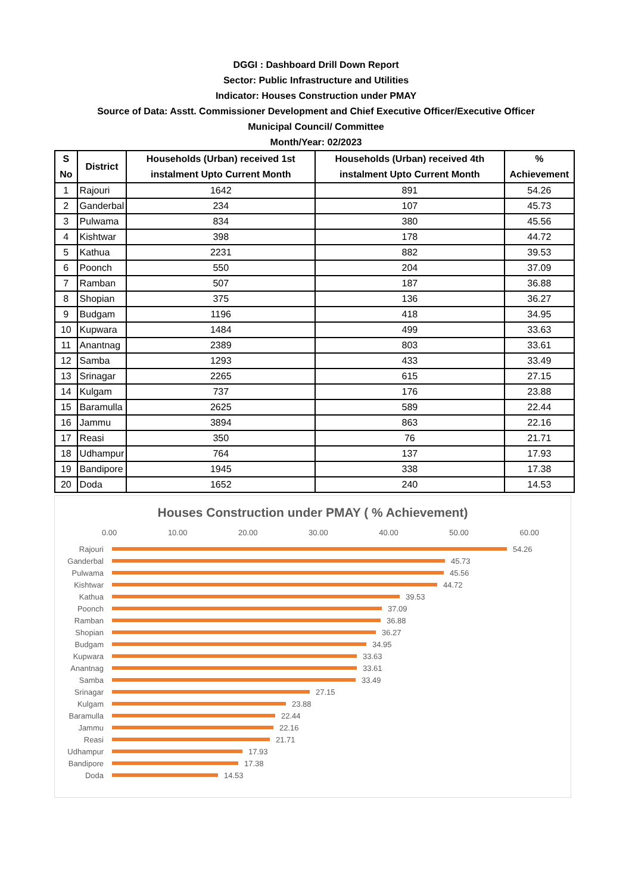DGGI : Dashboard Drill Down Report
Sector: Public Infrastructure and Utilities
Indicator: Houses Construction under PMAY
Source of Data: Asstt. Commissioner Development and Chief Executive Officer/Executive Officer
Municipal Council/ Committee
Month/Year: 02/2023
| S No | District | Households (Urban) received 1st instalment Upto Current Month | Households (Urban) received 4th instalment Upto Current Month | % Achievement |
| --- | --- | --- | --- | --- |
| 1 | Rajouri | 1642 | 891 | 54.26 |
| 2 | Ganderbal | 234 | 107 | 45.73 |
| 3 | Pulwama | 834 | 380 | 45.56 |
| 4 | Kishtwar | 398 | 178 | 44.72 |
| 5 | Kathua | 2231 | 882 | 39.53 |
| 6 | Poonch | 550 | 204 | 37.09 |
| 7 | Ramban | 507 | 187 | 36.88 |
| 8 | Shopian | 375 | 136 | 36.27 |
| 9 | Budgam | 1196 | 418 | 34.95 |
| 10 | Kupwara | 1484 | 499 | 33.63 |
| 11 | Anantnag | 2389 | 803 | 33.61 |
| 12 | Samba | 1293 | 433 | 33.49 |
| 13 | Srinagar | 2265 | 615 | 27.15 |
| 14 | Kulgam | 737 | 176 | 23.88 |
| 15 | Baramulla | 2625 | 589 | 22.44 |
| 16 | Jammu | 3894 | 863 | 22.16 |
| 17 | Reasi | 350 | 76 | 21.71 |
| 18 | Udhampur | 764 | 137 | 17.93 |
| 19 | Bandipore | 1945 | 338 | 17.38 |
| 20 | Doda | 1652 | 240 | 14.53 |
Houses Construction under PMAY ( % Achievement)
0.00 10.00 20.00 30.00 40.00 50.00 60.00
Rajouri 54.26
Ganderbal 45.73
Pulwama 45.56
Kishtwar 44.72
Kathua 39.53
Poonch 37.09
Ramban 36.88
Shopian 36.27
Budgam 34.95
Kupwara 33.63
Anantnag 33.61
Samba 33.49
Srinagar 27.15
Kulgam 23.88
Baramulla 22.44
Jammu 22.16
Reasi 21.71
Udhampur 17.93
Bandipore 17.38
Doda 14.53